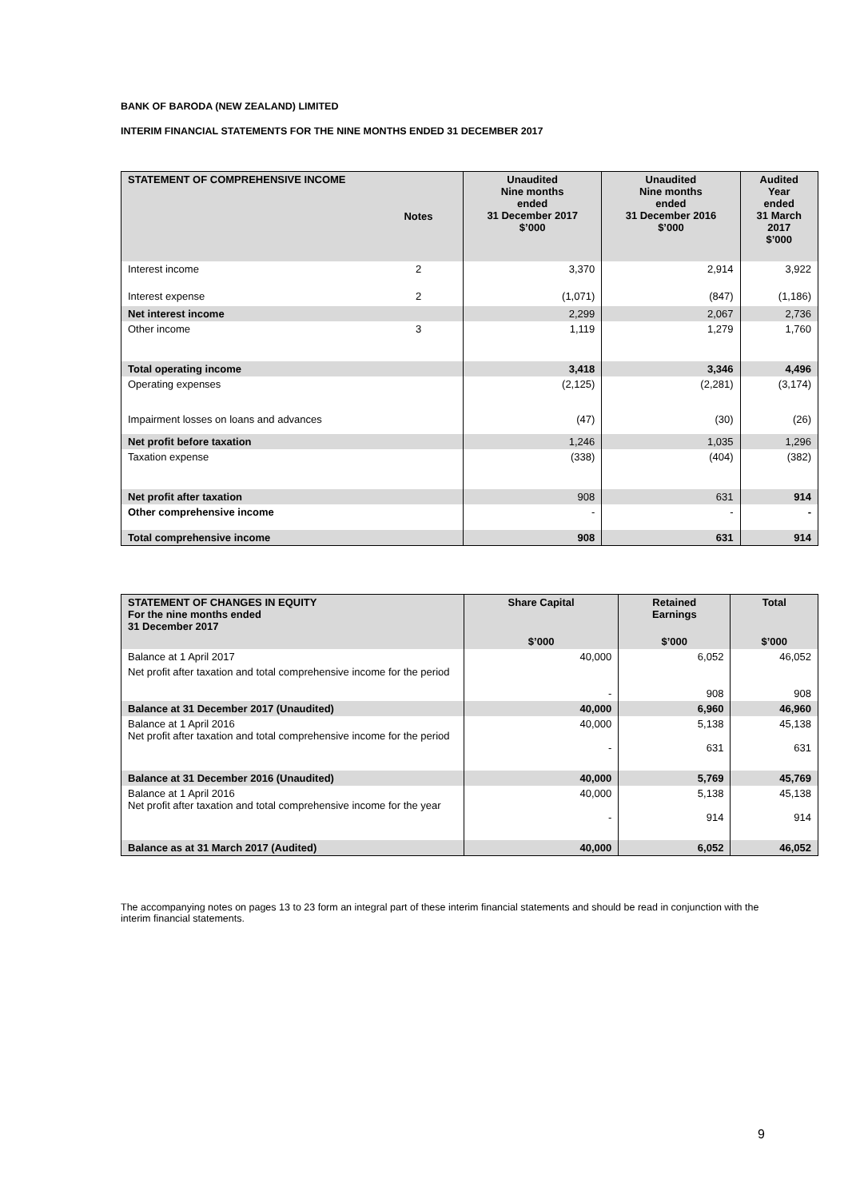BANK OF BARODA (NEW ZEALAND) LIMITED
INTERIM FINANCIAL STATEMENTS FOR THE NINE MONTHS ENDED 31 DECEMBER 2017
| STATEMENT OF COMPREHENSIVE INCOME | Notes | Unaudited Nine months ended 31 December 2017 $’000 | Unaudited Nine months ended 31 December 2016 $’000 | Audited Year ended 31 March 2017 $’000 |
| --- | --- | --- | --- | --- |
| Interest income | 2 | 3,370 | 2,914 | 3,922 |
| Interest expense | 2 | (1,071) | (847) | (1,186) |
| Net interest income | | 2,299 | 2,067 | 2,736 |
| Other income | 3 | 1,119 | 1,279 | 1,760 |
| Total operating income | | 3,418 | 3,346 | 4,496 |
| Operating expenses | | (2,125) | (2,281) | (3,174) |
| Impairment losses on loans and advances | | (47) | (30) | (26) |
| Net profit before taxation | | 1,246 | 1,035 | 1,296 |
| Taxation expense | | (338) | (404) | (382) |
| Net profit after taxation | | 908 | 631 | 914 |
| Other comprehensive income | | - | - | - |
| Total comprehensive income | | 908 | 631 | 914 |
| STATEMENT OF CHANGES IN EQUITY For the nine months ended 31 December 2017 | Share Capital | Retained Earnings | Total |
| --- | --- | --- | --- |
| | $’000 | $’000 | $’000 |
| Balance at 1 April 2017 | 40,000 | 6,052 | 46,052 |
| Net profit after taxation and total comprehensive income for the period | - | 908 | 908 |
| Balance at 31 December 2017 (Unaudited) | 40,000 | 6,960 | 46,960 |
| Balance at 1 April 2016 Net profit after taxation and total comprehensive income for the period | 40,000 - | 5,138 631 | 45,138 631 |
| Balance at 31 December 2016 (Unaudited) | 40,000 | 5,769 | 45,769 |
| Balance at 1 April 2016 Net profit after taxation and total comprehensive income for the year | 40,000 - | 5,138 914 | 45,138 914 |
| Balance as at 31 March 2017 (Audited) | 40,000 | 6,052 | 46,052 |
The accompanying notes on pages 13 to 23 form an integral part of these interim financial statements and should be read in conjunction with the interim financial statements.
9